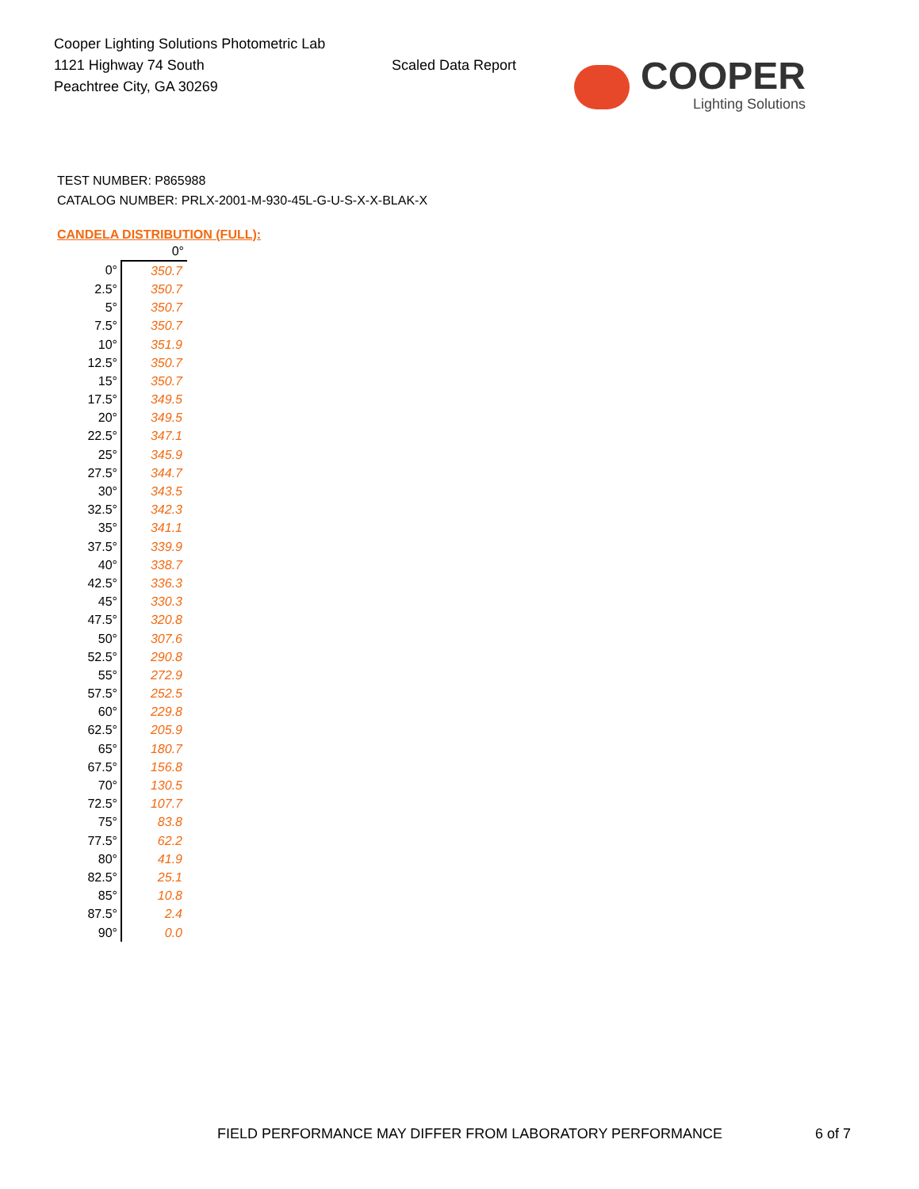Cooper Lighting Solutions Photometric Lab
1121 Highway 74 South
Peachtree City, GA 30269
Scaled Data Report
COOPER
Lighting Solutions
TEST NUMBER: P865988
CATALOG NUMBER: PRLX-2001-M-930-45L-G-U-S-X-X-BLAK-X
CANDELA DISTRIBUTION (FULL):
| | 0° |
| --- | --- |
| 0° | 350.7 |
| 2.5° | 350.7 |
| 5° | 350.7 |
| 7.5° | 350.7 |
| 10° | 351.9 |
| 12.5° | 350.7 |
| 15° | 350.7 |
| 17.5° | 349.5 |
| 20° | 349.5 |
| 22.5° | 347.1 |
| 25° | 345.9 |
| 27.5° | 344.7 |
| 30° | 343.5 |
| 32.5° | 342.3 |
| 35° | 341.1 |
| 37.5° | 339.9 |
| 40° | 338.7 |
| 42.5° | 336.3 |
| 45° | 330.3 |
| 47.5° | 320.8 |
| 50° | 307.6 |
| 52.5° | 290.8 |
| 55° | 272.9 |
| 57.5° | 252.5 |
| 60° | 229.8 |
| 62.5° | 205.9 |
| 65° | 180.7 |
| 67.5° | 156.8 |
| 70° | 130.5 |
| 72.5° | 107.7 |
| 75° | 83.8 |
| 77.5° | 62.2 |
| 80° | 41.9 |
| 82.5° | 25.1 |
| 85° | 10.8 |
| 87.5° | 2.4 |
| 90° | 0.0 |
FIELD PERFORMANCE MAY DIFFER FROM LABORATORY PERFORMANCE 6 of 7